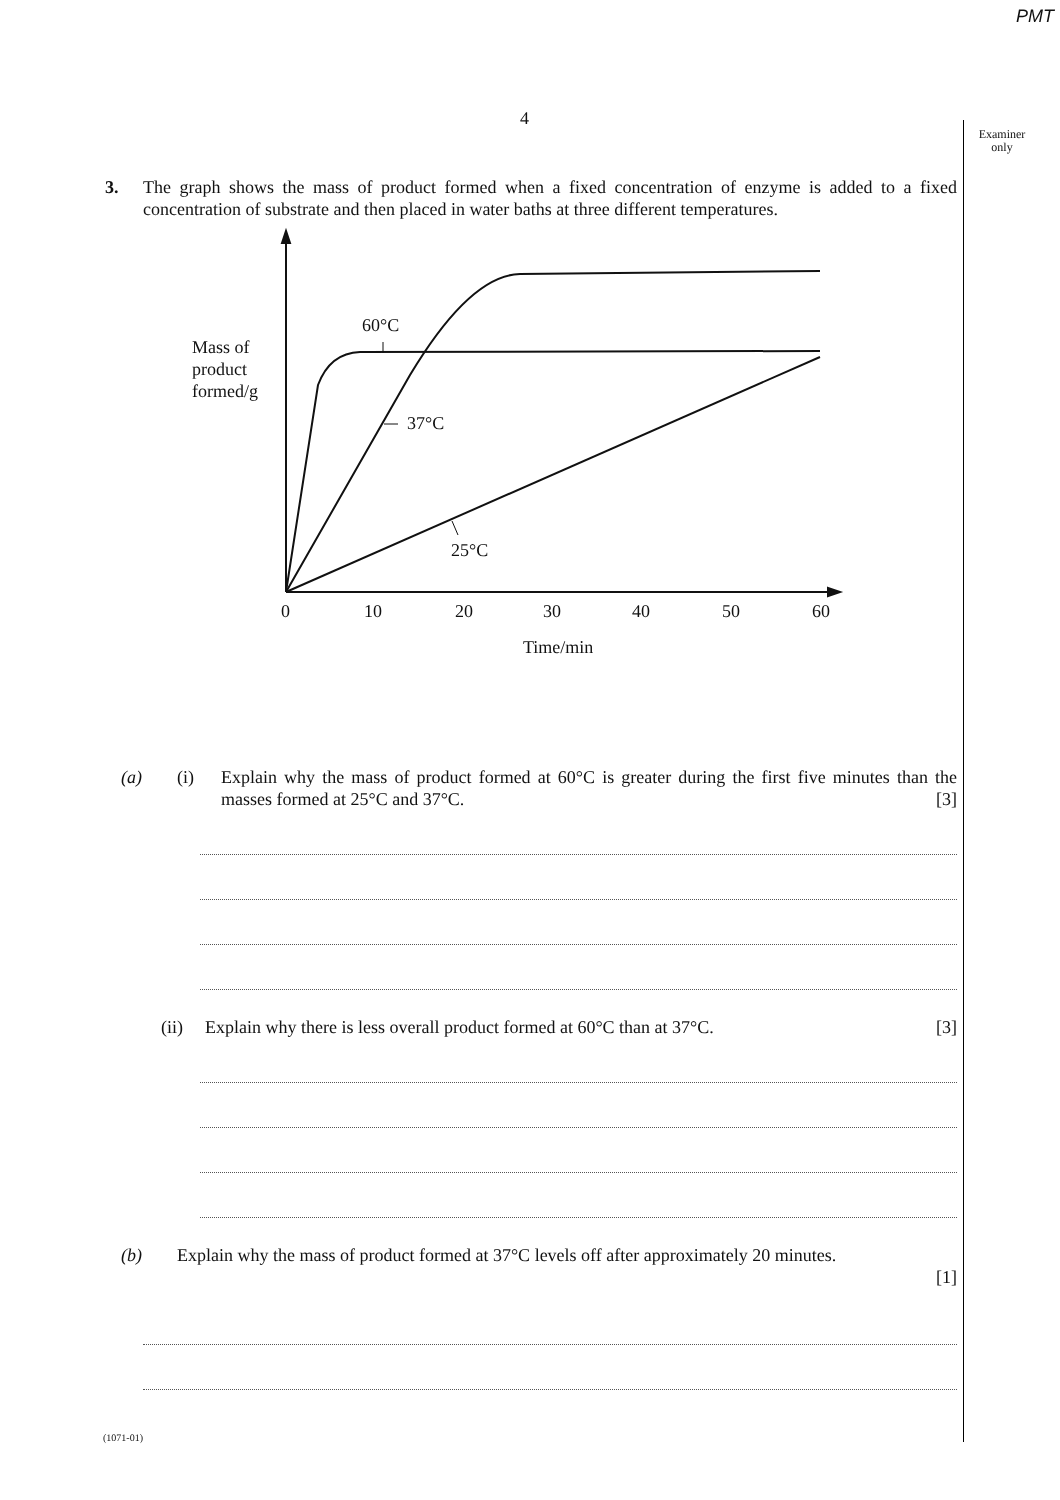PMT
4
Examiner
only
3. The graph shows the mass of product formed when a fixed concentration of enzyme is added to a fixed concentration of substrate and then placed in water baths at three different temperatures.
Mass of
product
formed/g
60°C
37°C
25°C
0
10
20
30
40
50
60
Time/min
(a) (i) Explain why the mass of product formed at 60°C is greater during the first five minutes than the masses formed at 25°C and 37°C. [3]
(ii) Explain why there is less overall product formed at 60°C than at 37°C. [3]
(b) Explain why the mass of product formed at 37°C levels off after approximately 20 minutes.
[1]
(1071-01)